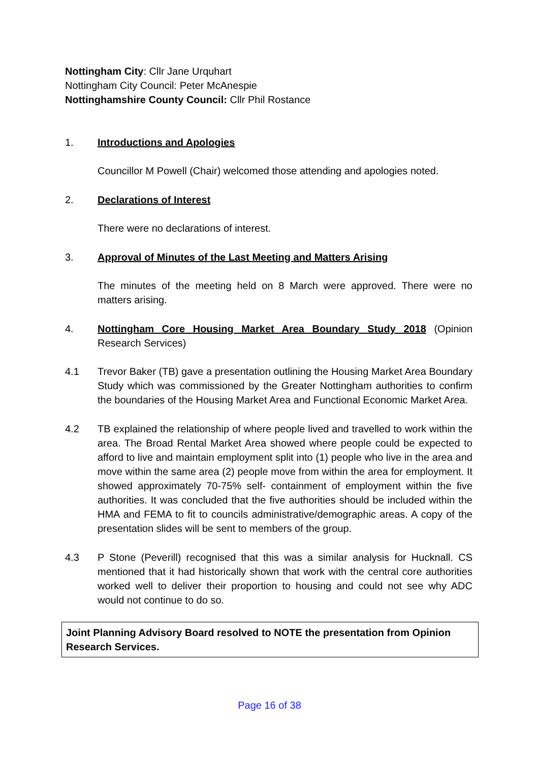Nottingham City: Cllr Jane Urquhart
Nottingham City Council: Peter McAnespie
Nottinghamshire County Council: Cllr Phil Rostance
1. Introductions and Apologies
Councillor M Powell (Chair) welcomed those attending and apologies noted.
2. Declarations of Interest
There were no declarations of interest.
3. Approval of Minutes of the Last Meeting and Matters Arising
The minutes of the meeting held on 8 March were approved. There were no matters arising.
4. Nottingham Core Housing Market Area Boundary Study 2018 (Opinion Research Services)
4.1 Trevor Baker (TB) gave a presentation outlining the Housing Market Area Boundary Study which was commissioned by the Greater Nottingham authorities to confirm the boundaries of the Housing Market Area and Functional Economic Market Area.
4.2 TB explained the relationship of where people lived and travelled to work within the area. The Broad Rental Market Area showed where people could be expected to afford to live and maintain employment split into (1) people who live in the area and move within the same area (2) people move from within the area for employment. It showed approximately 70-75% self- containment of employment within the five authorities. It was concluded that the five authorities should be included within the HMA and FEMA to fit to councils administrative/demographic areas. A copy of the presentation slides will be sent to members of the group.
4.3 P Stone (Peverill) recognised that this was a similar analysis for Hucknall. CS mentioned that it had historically shown that work with the central core authorities worked well to deliver their proportion to housing and could not see why ADC would not continue to do so.
Joint Planning Advisory Board resolved to NOTE the presentation from Opinion Research Services.
Page 16 of 38